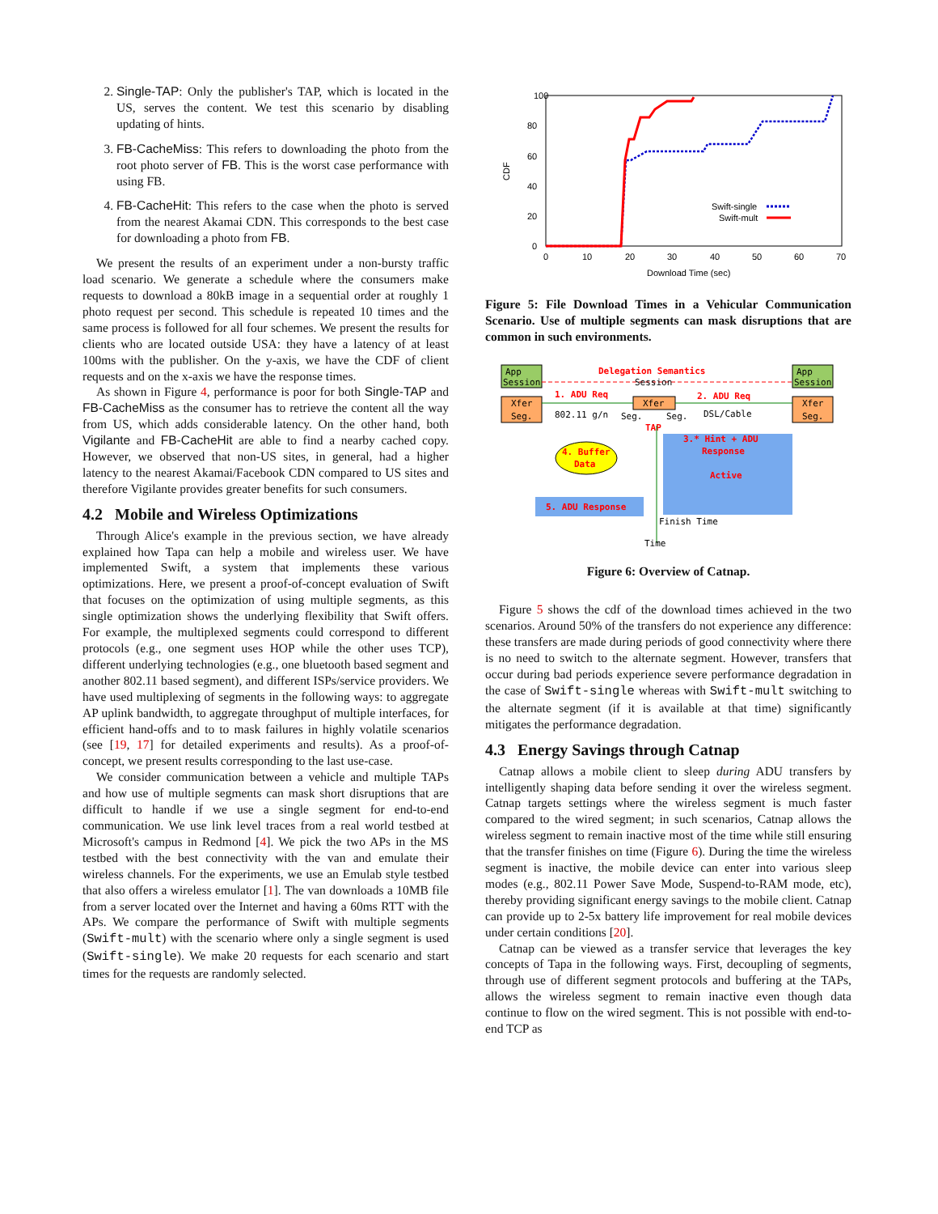2. Single-TAP: Only the publisher's TAP, which is located in the US, serves the content. We test this scenario by disabling updating of hints.
3. FB-CacheMiss: This refers to downloading the photo from the root photo server of FB. This is the worst case performance with using FB.
4. FB-CacheHit: This refers to the case when the photo is served from the nearest Akamai CDN. This corresponds to the best case for downloading a photo from FB.
We present the results of an experiment under a non-bursty traffic load scenario. We generate a schedule where the consumers make requests to download a 80kB image in a sequential order at roughly 1 photo request per second. This schedule is repeated 10 times and the same process is followed for all four schemes. We present the results for clients who are located outside USA: they have a latency of at least 100ms with the publisher. On the y-axis, we have the CDF of client requests and on the x-axis we have the response times.
As shown in Figure 4, performance is poor for both Single-TAP and FB-CacheMiss as the consumer has to retrieve the content all the way from US, which adds considerable latency. On the other hand, both Vigilante and FB-CacheHit are able to find a nearby cached copy. However, we observed that non-US sites, in general, had a higher latency to the nearest Akamai/Facebook CDN compared to US sites and therefore Vigilante provides greater benefits for such consumers.
4.2 Mobile and Wireless Optimizations
Through Alice's example in the previous section, we have already explained how Tapa can help a mobile and wireless user. We have implemented Swift, a system that implements these various optimizations. Here, we present a proof-of-concept evaluation of Swift that focuses on the optimization of using multiple segments, as this single optimization shows the underlying flexibility that Swift offers. For example, the multiplexed segments could correspond to different protocols (e.g., one segment uses HOP while the other uses TCP), different underlying technologies (e.g., one bluetooth based segment and another 802.11 based segment), and different ISPs/service providers. We have used multiplexing of segments in the following ways: to aggregate AP uplink bandwidth, to aggregate throughput of multiple interfaces, for efficient hand-offs and to to mask failures in highly volatile scenarios (see [19, 17] for detailed experiments and results). As a proof-of-concept, we present results corresponding to the last use-case.
We consider communication between a vehicle and multiple TAPs and how use of multiple segments can mask short disruptions that are difficult to handle if we use a single segment for end-to-end communication. We use link level traces from a real world testbed at Microsoft's campus in Redmond [4]. We pick the two APs in the MS testbed with the best connectivity with the van and emulate their wireless channels. For the experiments, we use an Emulab style testbed that also offers a wireless emulator [1]. The van downloads a 10MB file from a server located over the Internet and having a 60ms RTT with the APs. We compare the performance of Swift with multiple segments (Swift-mult) with the scenario where only a single segment is used (Swift-single). We make 20 requests for each scenario and start times for the requests are randomly selected.
100
80
60
40
20
0
0
10
20
30
40
50
60
70
Download Time (sec)
CDF
Swift-single
Swift-mult
Figure 5: File Download Times in a Vehicular Communication Scenario. Use of multiple segments can mask disruptions that are common in such environments.
App
Session
App
Session
Delegation Semantics
Session
Xfer
Seg.
Xfer
Xfer
Seg.
1. ADU Req
2. ADU Req
802.11 g/n
Seg.
Seg.
DSL/Cable
TAP
3.* Hint + ADU
Response
Active
4. Buffer
Data
5. ADU Response
Finish Time
Time
Figure 6: Overview of Catnap.
Figure 5 shows the cdf of the download times achieved in the two scenarios. Around 50% of the transfers do not experience any difference: these transfers are made during periods of good connectivity where there is no need to switch to the alternate segment. However, transfers that occur during bad periods experience severe performance degradation in the case of Swift-single whereas with Swift-mult switching to the alternate segment (if it is available at that time) significantly mitigates the performance degradation.
4.3 Energy Savings through Catnap
Catnap allows a mobile client to sleep during ADU transfers by intelligently shaping data before sending it over the wireless segment. Catnap targets settings where the wireless segment is much faster compared to the wired segment; in such scenarios, Catnap allows the wireless segment to remain inactive most of the time while still ensuring that the transfer finishes on time (Figure 6). During the time the wireless segment is inactive, the mobile device can enter into various sleep modes (e.g., 802.11 Power Save Mode, Suspend-to-RAM mode, etc), thereby providing significant energy savings to the mobile client. Catnap can provide up to 2-5x battery life improvement for real mobile devices under certain conditions [20].
Catnap can be viewed as a transfer service that leverages the key concepts of Tapa in the following ways. First, decoupling of segments, through use of different segment protocols and buffering at the TAPs, allows the wireless segment to remain inactive even though data continue to flow on the wired segment. This is not possible with end-to-end TCP as